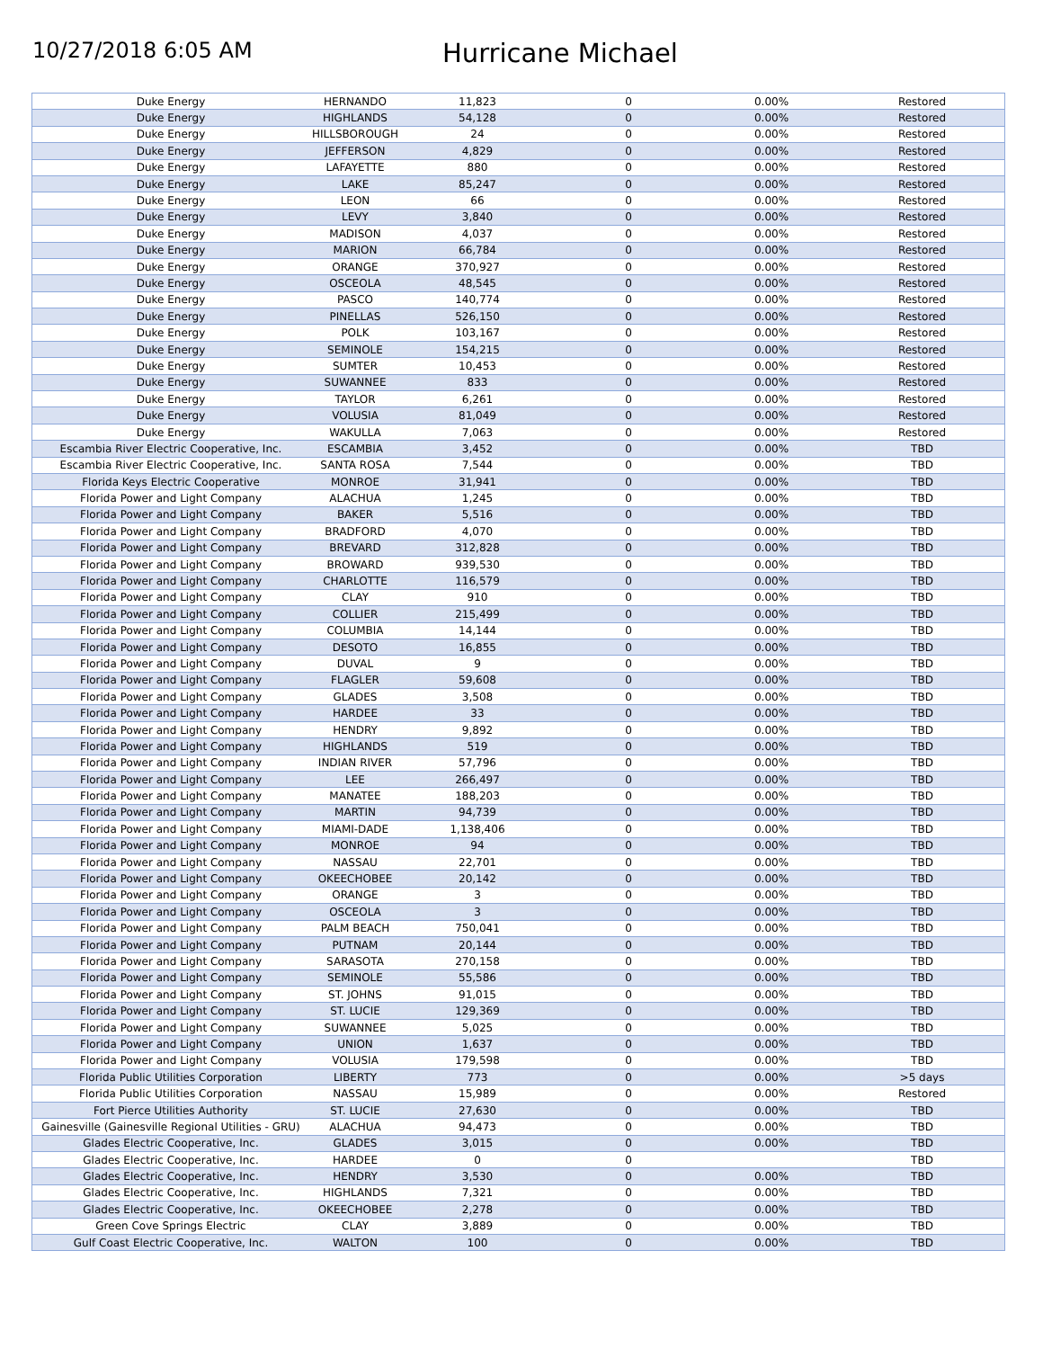10/27/2018 6:05 AM
Hurricane Michael
| Duke Energy | HERNANDO | 11,823 | 0 | 0.00% | Restored |
| Duke Energy | HIGHLANDS | 54,128 | 0 | 0.00% | Restored |
| Duke Energy | HILLSBOROUGH | 24 | 0 | 0.00% | Restored |
| Duke Energy | JEFFERSON | 4,829 | 0 | 0.00% | Restored |
| Duke Energy | LAFAYETTE | 880 | 0 | 0.00% | Restored |
| Duke Energy | LAKE | 85,247 | 0 | 0.00% | Restored |
| Duke Energy | LEON | 66 | 0 | 0.00% | Restored |
| Duke Energy | LEVY | 3,840 | 0 | 0.00% | Restored |
| Duke Energy | MADISON | 4,037 | 0 | 0.00% | Restored |
| Duke Energy | MARION | 66,784 | 0 | 0.00% | Restored |
| Duke Energy | ORANGE | 370,927 | 0 | 0.00% | Restored |
| Duke Energy | OSCEOLA | 48,545 | 0 | 0.00% | Restored |
| Duke Energy | PASCO | 140,774 | 0 | 0.00% | Restored |
| Duke Energy | PINELLAS | 526,150 | 0 | 0.00% | Restored |
| Duke Energy | POLK | 103,167 | 0 | 0.00% | Restored |
| Duke Energy | SEMINOLE | 154,215 | 0 | 0.00% | Restored |
| Duke Energy | SUMTER | 10,453 | 0 | 0.00% | Restored |
| Duke Energy | SUWANNEE | 833 | 0 | 0.00% | Restored |
| Duke Energy | TAYLOR | 6,261 | 0 | 0.00% | Restored |
| Duke Energy | VOLUSIA | 81,049 | 0 | 0.00% | Restored |
| Duke Energy | WAKULLA | 7,063 | 0 | 0.00% | Restored |
| Escambia River Electric Cooperative, Inc. | ESCAMBIA | 3,452 | 0 | 0.00% | TBD |
| Escambia River Electric Cooperative, Inc. | SANTA ROSA | 7,544 | 0 | 0.00% | TBD |
| Florida Keys Electric Cooperative | MONROE | 31,941 | 0 | 0.00% | TBD |
| Florida Power and Light Company | ALACHUA | 1,245 | 0 | 0.00% | TBD |
| Florida Power and Light Company | BAKER | 5,516 | 0 | 0.00% | TBD |
| Florida Power and Light Company | BRADFORD | 4,070 | 0 | 0.00% | TBD |
| Florida Power and Light Company | BREVARD | 312,828 | 0 | 0.00% | TBD |
| Florida Power and Light Company | BROWARD | 939,530 | 0 | 0.00% | TBD |
| Florida Power and Light Company | CHARLOTTE | 116,579 | 0 | 0.00% | TBD |
| Florida Power and Light Company | CLAY | 910 | 0 | 0.00% | TBD |
| Florida Power and Light Company | COLLIER | 215,499 | 0 | 0.00% | TBD |
| Florida Power and Light Company | COLUMBIA | 14,144 | 0 | 0.00% | TBD |
| Florida Power and Light Company | DESOTO | 16,855 | 0 | 0.00% | TBD |
| Florida Power and Light Company | DUVAL | 9 | 0 | 0.00% | TBD |
| Florida Power and Light Company | FLAGLER | 59,608 | 0 | 0.00% | TBD |
| Florida Power and Light Company | GLADES | 3,508 | 0 | 0.00% | TBD |
| Florida Power and Light Company | HARDEE | 33 | 0 | 0.00% | TBD |
| Florida Power and Light Company | HENDRY | 9,892 | 0 | 0.00% | TBD |
| Florida Power and Light Company | HIGHLANDS | 519 | 0 | 0.00% | TBD |
| Florida Power and Light Company | INDIAN RIVER | 57,796 | 0 | 0.00% | TBD |
| Florida Power and Light Company | LEE | 266,497 | 0 | 0.00% | TBD |
| Florida Power and Light Company | MANATEE | 188,203 | 0 | 0.00% | TBD |
| Florida Power and Light Company | MARTIN | 94,739 | 0 | 0.00% | TBD |
| Florida Power and Light Company | MIAMI-DADE | 1,138,406 | 0 | 0.00% | TBD |
| Florida Power and Light Company | MONROE | 94 | 0 | 0.00% | TBD |
| Florida Power and Light Company | NASSAU | 22,701 | 0 | 0.00% | TBD |
| Florida Power and Light Company | OKEECHOBEE | 20,142 | 0 | 0.00% | TBD |
| Florida Power and Light Company | ORANGE | 3 | 0 | 0.00% | TBD |
| Florida Power and Light Company | OSCEOLA | 3 | 0 | 0.00% | TBD |
| Florida Power and Light Company | PALM BEACH | 750,041 | 0 | 0.00% | TBD |
| Florida Power and Light Company | PUTNAM | 20,144 | 0 | 0.00% | TBD |
| Florida Power and Light Company | SARASOTA | 270,158 | 0 | 0.00% | TBD |
| Florida Power and Light Company | SEMINOLE | 55,586 | 0 | 0.00% | TBD |
| Florida Power and Light Company | ST. JOHNS | 91,015 | 0 | 0.00% | TBD |
| Florida Power and Light Company | ST. LUCIE | 129,369 | 0 | 0.00% | TBD |
| Florida Power and Light Company | SUWANNEE | 5,025 | 0 | 0.00% | TBD |
| Florida Power and Light Company | UNION | 1,637 | 0 | 0.00% | TBD |
| Florida Power and Light Company | VOLUSIA | 179,598 | 0 | 0.00% | TBD |
| Florida Public Utilities Corporation | LIBERTY | 773 | 0 | 0.00% | >5 days |
| Florida Public Utilities Corporation | NASSAU | 15,989 | 0 | 0.00% | Restored |
| Fort Pierce Utilities Authority | ST. LUCIE | 27,630 | 0 | 0.00% | TBD |
| Gainesville (Gainesville Regional Utilities - GRU) | ALACHUA | 94,473 | 0 | 0.00% | TBD |
| Glades Electric Cooperative, Inc. | GLADES | 3,015 | 0 | 0.00% | TBD |
| Glades Electric Cooperative, Inc. | HARDEE | 0 | 0 | | TBD |
| Glades Electric Cooperative, Inc. | HENDRY | 3,530 | 0 | 0.00% | TBD |
| Glades Electric Cooperative, Inc. | HIGHLANDS | 7,321 | 0 | 0.00% | TBD |
| Glades Electric Cooperative, Inc. | OKEECHOBEE | 2,278 | 0 | 0.00% | TBD |
| Green Cove Springs Electric | CLAY | 3,889 | 0 | 0.00% | TBD |
| Gulf Coast Electric Cooperative, Inc. | WALTON | 100 | 0 | 0.00% | TBD |